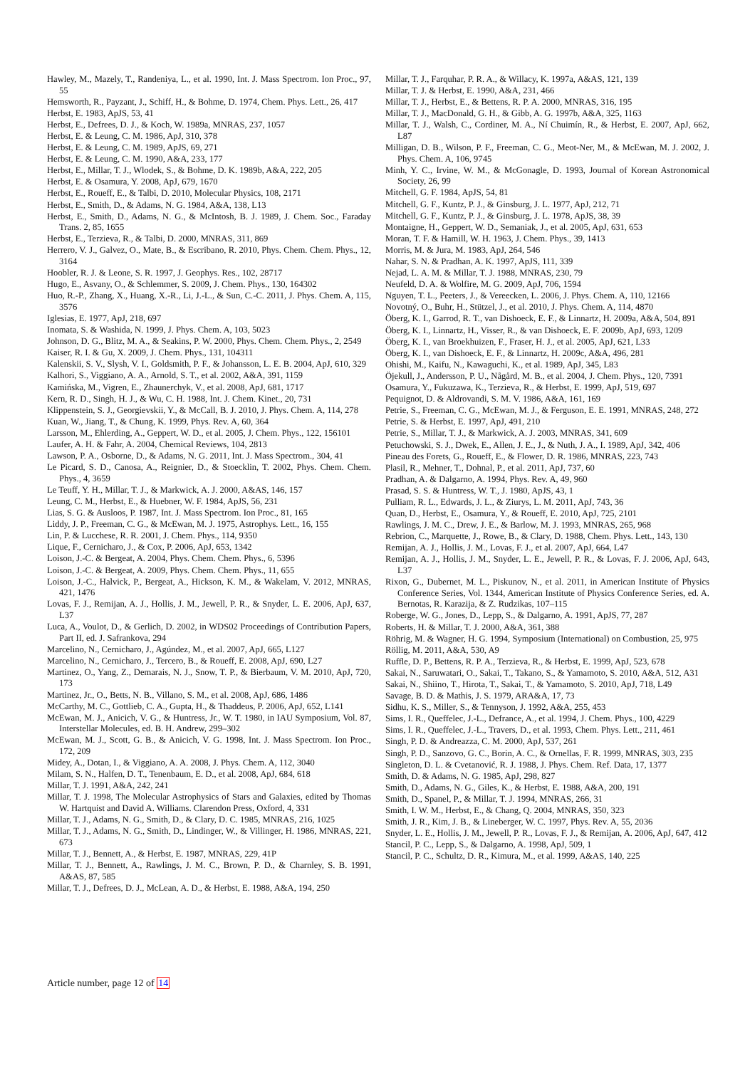Hawley, M., Mazely, T., Randeniya, L., et al. 1990, Int. J. Mass Spectrom. Ion Proc., 97, 55
Hemsworth, R., Payzant, J., Schiff, H., & Bohme, D. 1974, Chem. Phys. Lett., 26, 417
Herbst, E. 1983, ApJS, 53, 41
Herbst, E., Defrees, D. J., & Koch, W. 1989a, MNRAS, 237, 1057
Herbst, E. & Leung, C. M. 1986, ApJ, 310, 378
Herbst, E. & Leung, C. M. 1989, ApJS, 69, 271
Herbst, E. & Leung, C. M. 1990, A&A, 233, 177
Herbst, E., Millar, T. J., Wlodek, S., & Bohme, D. K. 1989b, A&A, 222, 205
Herbst, E. & Osamura, Y. 2008, ApJ, 679, 1670
Herbst, E., Roueff, E., & Talbi, D. 2010, Molecular Physics, 108, 2171
Herbst, E., Smith, D., & Adams, N. G. 1984, A&A, 138, L13
Herbst, E., Smith, D., Adams, N. G., & McIntosh, B. J. 1989, J. Chem. Soc., Faraday Trans. 2, 85, 1655
Herbst, E., Terzieva, R., & Talbi, D. 2000, MNRAS, 311, 869
Herrero, V. J., Galvez, O., Mate, B., & Escribano, R. 2010, Phys. Chem. Chem. Phys., 12, 3164
Hoobler, R. J. & Leone, S. R. 1997, J. Geophys. Res., 102, 28717
Hugo, E., Asvany, O., & Schlemmer, S. 2009, J. Chem. Phys., 130, 164302
Huo, R.-P., Zhang, X., Huang, X.-R., Li, J.-L., & Sun, C.-C. 2011, J. Phys. Chem. A, 115, 3576
Iglesias, E. 1977, ApJ, 218, 697
Inomata, S. & Washida, N. 1999, J. Phys. Chem. A, 103, 5023
Johnson, D. G., Blitz, M. A., & Seakins, P. W. 2000, Phys. Chem. Chem. Phys., 2, 2549
Kaiser, R. I. & Gu, X. 2009, J. Chem. Phys., 131, 104311
Kalenskii, S. V., Slysh, V. I., Goldsmith, P. F., & Johansson, L. E. B. 2004, ApJ, 610, 329
Kalhori, S., Viggiano, A. A., Arnold, S. T., et al. 2002, A&A, 391, 1159
Kamińska, M., Vigren, E., Zhaunerchyk, V., et al. 2008, ApJ, 681, 1717
Kern, R. D., Singh, H. J., & Wu, C. H. 1988, Int. J. Chem. Kinet., 20, 731
Klippenstein, S. J., Georgievskii, Y., & McCall, B. J. 2010, J. Phys. Chem. A, 114, 278
Kuan, W., Jiang, T., & Chung, K. 1999, Phys. Rev. A, 60, 364
Larsson, M., Ehlerding, A., Geppert, W. D., et al. 2005, J. Chem. Phys., 122, 156101
Laufer, A. H. & Fahr, A. 2004, Chemical Reviews, 104, 2813
Lawson, P. A., Osborne, D., & Adams, N. G. 2011, Int. J. Mass Spectrom., 304, 41
Le Picard, S. D., Canosa, A., Reignier, D., & Stoecklin, T. 2002, Phys. Chem. Chem. Phys., 4, 3659
Le Teuff, Y. H., Millar, T. J., & Markwick, A. J. 2000, A&AS, 146, 157
Leung, C. M., Herbst, E., & Huebner, W. F. 1984, ApJS, 56, 231
Lias, S. G. & Ausloos, P. 1987, Int. J. Mass Spectrom. Ion Proc., 81, 165
Liddy, J. P., Freeman, C. G., & McEwan, M. J. 1975, Astrophys. Lett., 16, 155
Lin, P. & Lucchese, R. R. 2001, J. Chem. Phys., 114, 9350
Lique, F., Cernicharo, J., & Cox, P. 2006, ApJ, 653, 1342
Loison, J.-C. & Bergeat, A. 2004, Phys. Chem. Chem. Phys., 6, 5396
Loison, J.-C. & Bergeat, A. 2009, Phys. Chem. Chem. Phys., 11, 655
Loison, J.-C., Halvick, P., Bergeat, A., Hickson, K. M., & Wakelam, V. 2012, MNRAS, 421, 1476
Lovas, F. J., Remijan, A. J., Hollis, J. M., Jewell, P. R., & Snyder, L. E. 2006, ApJ, 637, L37
Luca, A., Voulot, D., & Gerlich, D. 2002, in WDS02 Proceedings of Contribution Papers, Part II, ed. J. Safrankova, 294
Marcelino, N., Cernicharo, J., Agúndez, M., et al. 2007, ApJ, 665, L127
Marcelino, N., Cernicharo, J., Tercero, B., & Roueff, E. 2008, ApJ, 690, L27
Martinez, O., Yang, Z., Demarais, N. J., Snow, T. P., & Bierbaum, V. M. 2010, ApJ, 720, 173
Martinez, Jr., O., Betts, N. B., Villano, S. M., et al. 2008, ApJ, 686, 1486
McCarthy, M. C., Gottlieb, C. A., Gupta, H., & Thaddeus, P. 2006, ApJ, 652, L141
McEwan, M. J., Anicich, V. G., & Huntress, Jr., W. T. 1980, in IAU Symposium, Vol. 87, Interstellar Molecules, ed. B. H. Andrew, 299–302
McEwan, M. J., Scott, G. B., & Anicich, V. G. 1998, Int. J. Mass Spectrom. Ion Proc., 172, 209
Midey, A., Dotan, I., & Viggiano, A. A. 2008, J. Phys. Chem. A, 112, 3040
Milam, S. N., Halfen, D. T., Tenenbaum, E. D., et al. 2008, ApJ, 684, 618
Millar, T. J. 1991, A&A, 242, 241
Millar, T. J. 1998, The Molecular Astrophysics of Stars and Galaxies, edited by Thomas W. Hartquist and David A. Williams. Clarendon Press, Oxford, 4, 331
Millar, T. J., Adams, N. G., Smith, D., & Clary, D. C. 1985, MNRAS, 216, 1025
Millar, T. J., Adams, N. G., Smith, D., Lindinger, W., & Villinger, H. 1986, MNRAS, 221, 673
Millar, T. J., Bennett, A., & Herbst, E. 1987, MNRAS, 229, 41P
Millar, T. J., Bennett, A., Rawlings, J. M. C., Brown, P. D., & Charnley, S. B. 1991, A&AS, 87, 585
Millar, T. J., Defrees, D. J., McLean, A. D., & Herbst, E. 1988, A&A, 194, 250
Millar, T. J., Farquhar, P. R. A., & Willacy, K. 1997a, A&AS, 121, 139
Millar, T. J. & Herbst, E. 1990, A&A, 231, 466
Millar, T. J., Herbst, E., & Bettens, R. P. A. 2000, MNRAS, 316, 195
Millar, T. J., MacDonald, G. H., & Gibb, A. G. 1997b, A&A, 325, 1163
Millar, T. J., Walsh, C., Cordiner, M. A., Ní Chuimín, R., & Herbst, E. 2007, ApJ, 662, L87
Milligan, D. B., Wilson, P. F., Freeman, C. G., Meot-Ner, M., & McEwan, M. J. 2002, J. Phys. Chem. A, 106, 9745
Minh, Y. C., Irvine, W. M., & McGonagle, D. 1993, Journal of Korean Astronomical Society, 26, 99
Mitchell, G. F. 1984, ApJS, 54, 81
Mitchell, G. F., Kuntz, P. J., & Ginsburg, J. L. 1977, ApJ, 212, 71
Mitchell, G. F., Kuntz, P. J., & Ginsburg, J. L. 1978, ApJS, 38, 39
Montaigne, H., Geppert, W. D., Semaniak, J., et al. 2005, ApJ, 631, 653
Moran, T. F. & Hamill, W. H. 1963, J. Chem. Phys., 39, 1413
Morris, M. & Jura, M. 1983, ApJ, 264, 546
Nahar, S. N. & Pradhan, A. K. 1997, ApJS, 111, 339
Nejad, L. A. M. & Millar, T. J. 1988, MNRAS, 230, 79
Neufeld, D. A. & Wolfire, M. G. 2009, ApJ, 706, 1594
Nguyen, T. L., Peeters, J., & Vereecken, L. 2006, J. Phys. Chem. A, 110, 12166
Novotný, O., Buhr, H., Stützel, J., et al. 2010, J. Phys. Chem. A, 114, 4870
Öberg, K. I., Garrod, R. T., van Dishoeck, E. F., & Linnartz, H. 2009a, A&A, 504, 891
Öberg, K. I., Linnartz, H., Visser, R., & van Dishoeck, E. F. 2009b, ApJ, 693, 1209
Öberg, K. I., van Broekhuizen, F., Fraser, H. J., et al. 2005, ApJ, 621, L33
Öberg, K. I., van Dishoeck, E. F., & Linnartz, H. 2009c, A&A, 496, 281
Ohishi, M., Kaifu, N., Kawaguchi, K., et al. 1989, ApJ, 345, L83
Öjekull, J., Andersson, P. U., Någård, M. B., et al. 2004, J. Chem. Phys., 120, 7391
Osamura, Y., Fukuzawa, K., Terzieva, R., & Herbst, E. 1999, ApJ, 519, 697
Pequignot, D. & Aldrovandi, S. M. V. 1986, A&A, 161, 169
Petrie, S., Freeman, C. G., McEwan, M. J., & Ferguson, E. E. 1991, MNRAS, 248, 272
Petrie, S. & Herbst, E. 1997, ApJ, 491, 210
Petrie, S., Millar, T. J., & Markwick, A. J. 2003, MNRAS, 341, 609
Petuchowski, S. J., Dwek, E., Allen, J. E., J., & Nuth, J. A., I. 1989, ApJ, 342, 406
Pineau des Forets, G., Roueff, E., & Flower, D. R. 1986, MNRAS, 223, 743
Plasil, R., Mehner, T., Dohnal, P., et al. 2011, ApJ, 737, 60
Pradhan, A. & Dalgarno, A. 1994, Phys. Rev. A, 49, 960
Prasad, S. S. & Huntress, W. T., J. 1980, ApJS, 43, 1
Pulliam, R. L., Edwards, J. L., & Ziurys, L. M. 2011, ApJ, 743, 36
Quan, D., Herbst, E., Osamura, Y., & Roueff, E. 2010, ApJ, 725, 2101
Rawlings, J. M. C., Drew, J. E., & Barlow, M. J. 1993, MNRAS, 265, 968
Rebrion, C., Marquette, J., Rowe, B., & Clary, D. 1988, Chem. Phys. Lett., 143, 130
Remijan, A. J., Hollis, J. M., Lovas, F. J., et al. 2007, ApJ, 664, L47
Remijan, A. J., Hollis, J. M., Snyder, L. E., Jewell, P. R., & Lovas, F. J. 2006, ApJ, 643, L37
Rixon, G., Dubernet, M. L., Piskunov, N., et al. 2011, in American Institute of Physics Conference Series, Vol. 1344, American Institute of Physics Conference Series, ed. A. Bernotas, R. Karazija, & Z. Rudzikas, 107–115
Roberge, W. G., Jones, D., Lepp, S., & Dalgarno, A. 1991, ApJS, 77, 287
Roberts, H. & Millar, T. J. 2000, A&A, 361, 388
Röhrig, M. & Wagner, H. G. 1994, Symposium (International) on Combustion, 25, 975
Röllig, M. 2011, A&A, 530, A9
Ruffle, D. P., Bettens, R. P. A., Terzieva, R., & Herbst, E. 1999, ApJ, 523, 678
Sakai, N., Saruwatari, O., Sakai, T., Takano, S., & Yamamoto, S. 2010, A&A, 512, A31
Sakai, N., Shiino, T., Hirota, T., Sakai, T., & Yamamoto, S. 2010, ApJ, 718, L49
Savage, B. D. & Mathis, J. S. 1979, ARA&A, 17, 73
Sidhu, K. S., Miller, S., & Tennyson, J. 1992, A&A, 255, 453
Sims, I. R., Queffelec, J.-L., Defrance, A., et al. 1994, J. Chem. Phys., 100, 4229
Sims, I. R., Queffelec, J.-L., Travers, D., et al. 1993, Chem. Phys. Lett., 211, 461
Singh, P. D. & Andreazza, C. M. 2000, ApJ, 537, 261
Singh, P. D., Sanzovo, G. C., Borin, A. C., & Ornellas, F. R. 1999, MNRAS, 303, 235
Singleton, D. L. & Cvetanović, R. J. 1988, J. Phys. Chem. Ref. Data, 17, 1377
Smith, D. & Adams, N. G. 1985, ApJ, 298, 827
Smith, D., Adams, N. G., Giles, K., & Herbst, E. 1988, A&A, 200, 191
Smith, D., Spanel, P., & Millar, T. J. 1994, MNRAS, 266, 31
Smith, I. W. M., Herbst, E., & Chang, Q. 2004, MNRAS, 350, 323
Smith, J. R., Kim, J. B., & Lineberger, W. C. 1997, Phys. Rev. A, 55, 2036
Snyder, L. E., Hollis, J. M., Jewell, P. R., Lovas, F. J., & Remijan, A. 2006, ApJ, 647, 412
Stancil, P. C., Lepp, S., & Dalgarno, A. 1998, ApJ, 509, 1
Stancil, P. C., Schultz, D. R., Kimura, M., et al. 1999, A&AS, 140, 225
Article number, page 12 of 14